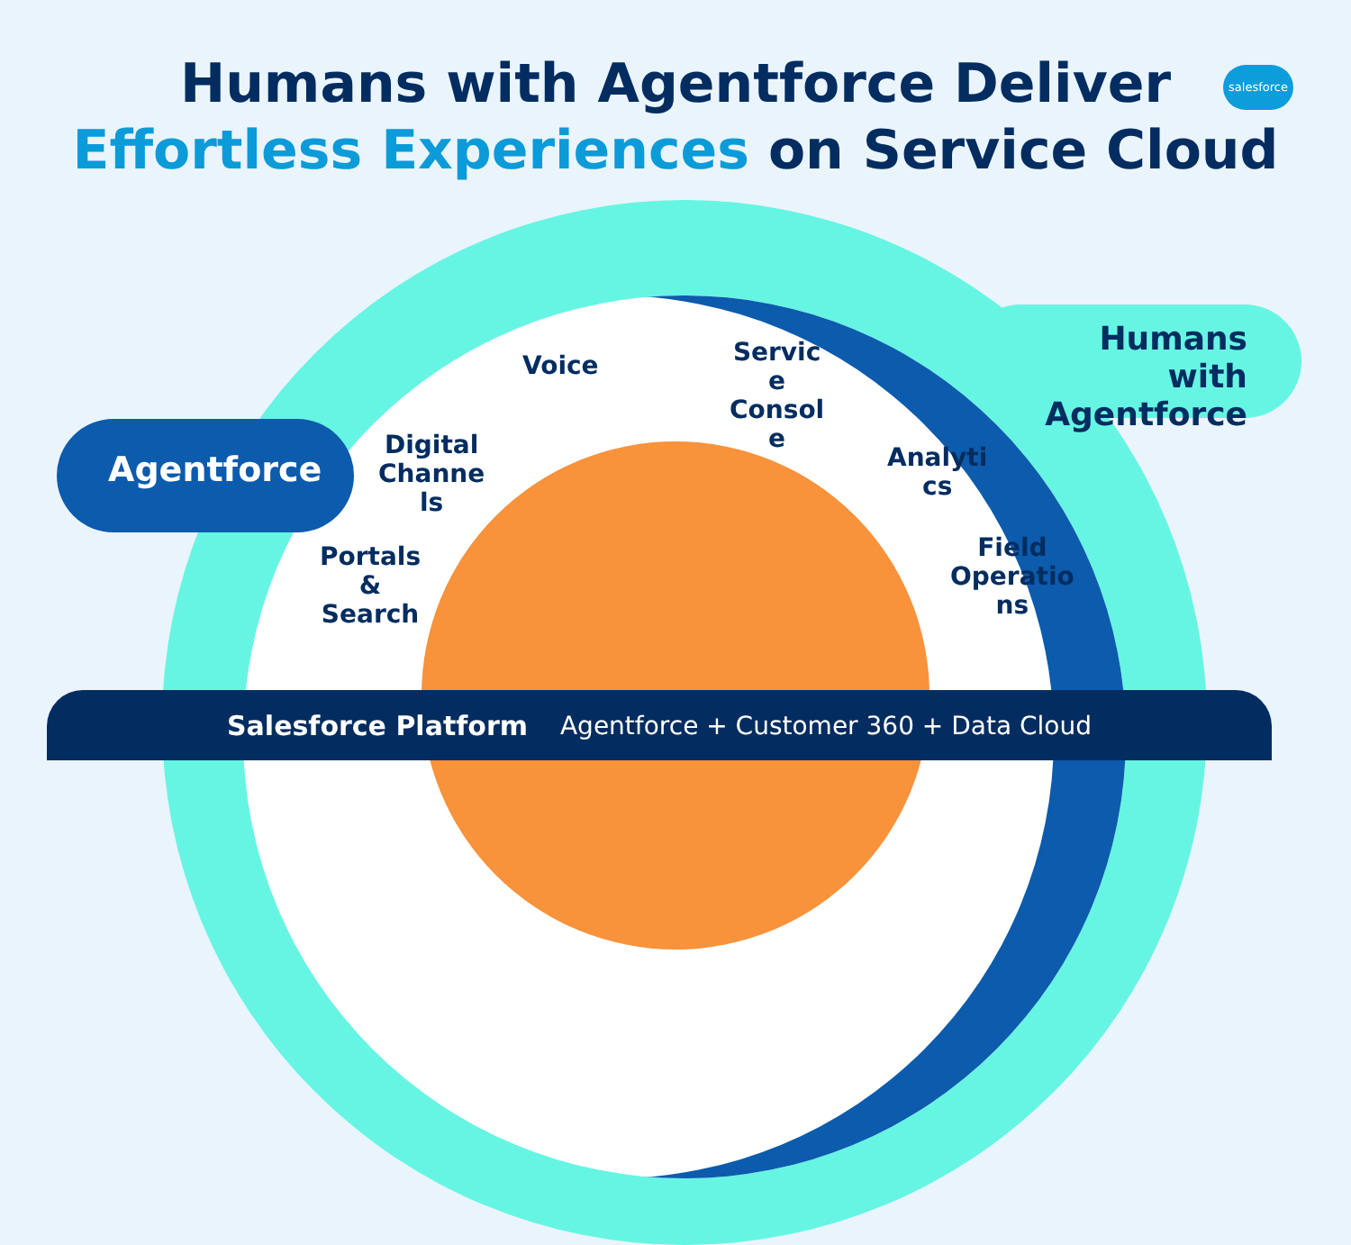Humans with Agentforce Deliver
Effortless Experiences on Service Cloud
salesforce
Humans with
Agentforce
Agentforce
Voice
Servic
e
Consol
e
Digital
Channe
ls
Analyti
cs
Portals
&
Search
Field
Operatio
ns
Salesforce Platform Agentforce + Customer 360 + Data Cloud